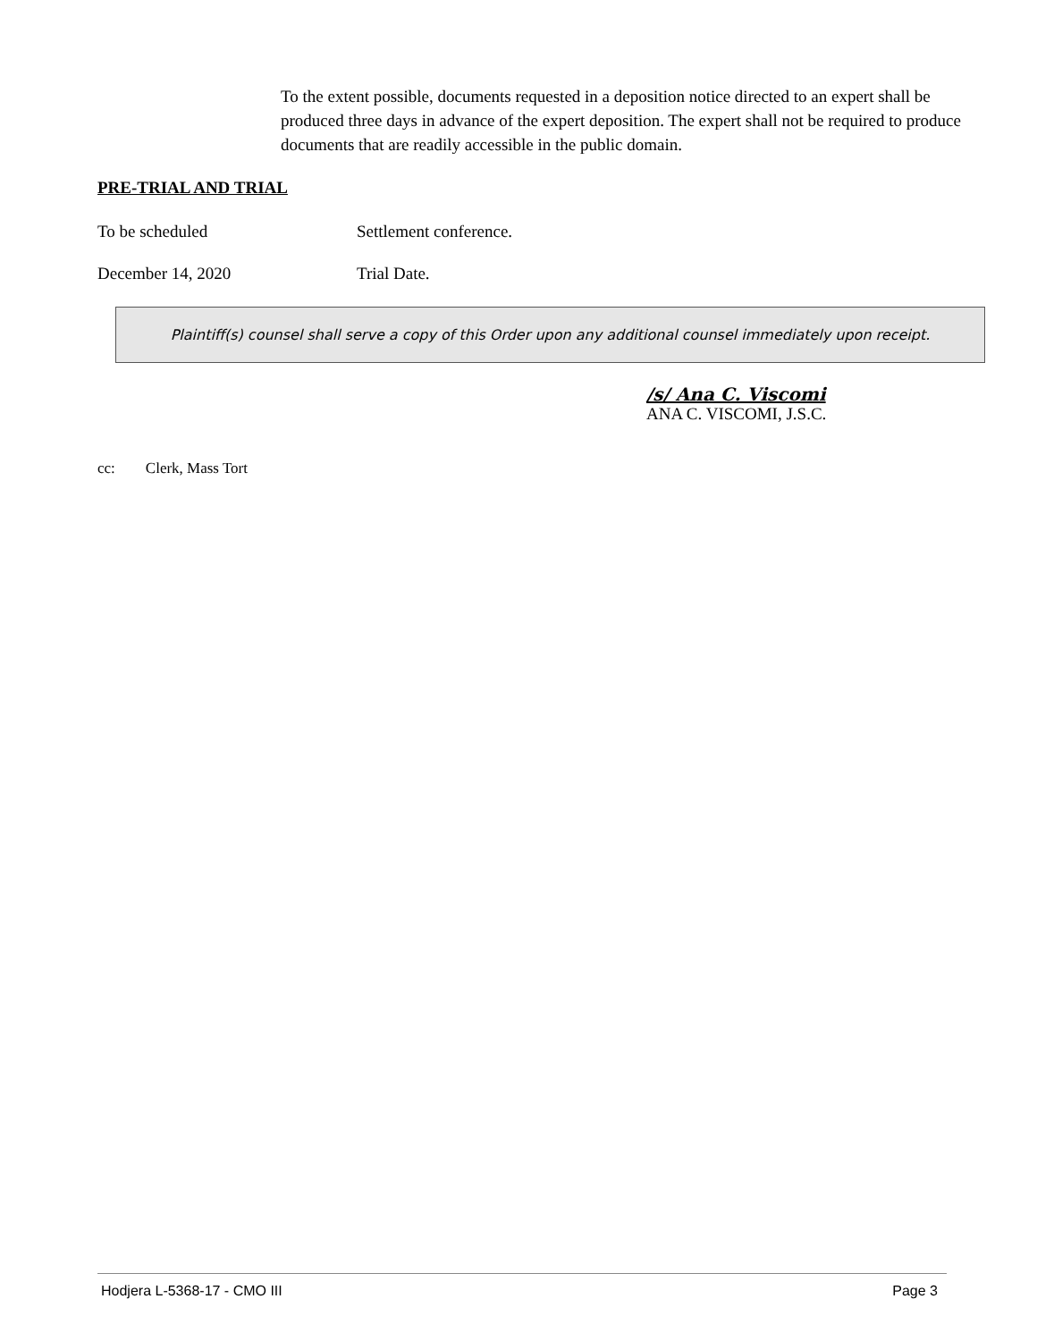To the extent possible, documents requested in a deposition notice directed to an expert shall be produced three days in advance of the expert deposition. The expert shall not be required to produce documents that are readily accessible in the public domain.
PRE-TRIAL AND TRIAL
To be scheduled Settlement conference.
December 14, 2020 Trial Date.
Plaintiff(s) counsel shall serve a copy of this Order upon any additional counsel immediately upon receipt.
/s/ Ana C. Viscomi
ANA C. VISCOMI, J.S.C.
cc: Clerk, Mass Tort
Hodjera L-5368-17 - CMO III Page 3